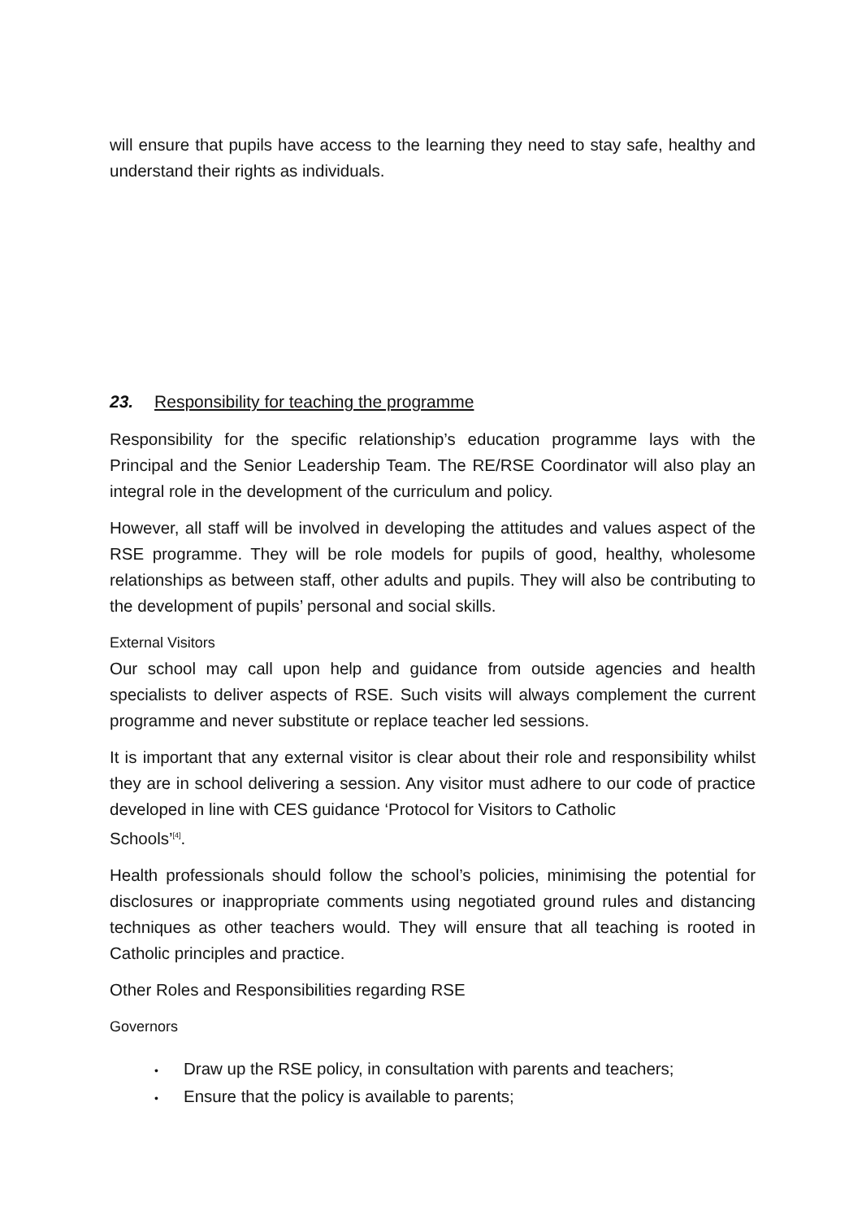will ensure that pupils have access to the learning they need to stay safe, healthy and understand their rights as individuals.
23. Responsibility for teaching the programme
Responsibility for the specific relationship’s education programme lays with the Principal and the Senior Leadership Team. The RE/RSE Coordinator will also play an integral role in the development of the curriculum and policy.
However, all staff will be involved in developing the attitudes and values aspect of the RSE programme. They will be role models for pupils of good, healthy, wholesome relationships as between staff, other adults and pupils. They will also be contributing to the development of pupils’ personal and social skills.
External Visitors
Our school may call upon help and guidance from outside agencies and health specialists to deliver aspects of RSE. Such visits will always complement the current programme and never substitute or replace teacher led sessions.
It is important that any external visitor is clear about their role and responsibility whilst they are in school delivering a session. Any visitor must adhere to our code of practice developed in line with CES guidance ‘Protocol for Visitors to Catholic
Schools’<sup>[4]</sup>.
Health professionals should follow the school’s policies, minimising the potential for disclosures or inappropriate comments using negotiated ground rules and distancing techniques as other teachers would. They will ensure that all teaching is rooted in Catholic principles and practice.
Other Roles and Responsibilities regarding RSE
Governors
• Draw up the RSE policy, in consultation with parents and teachers;
• Ensure that the policy is available to parents;